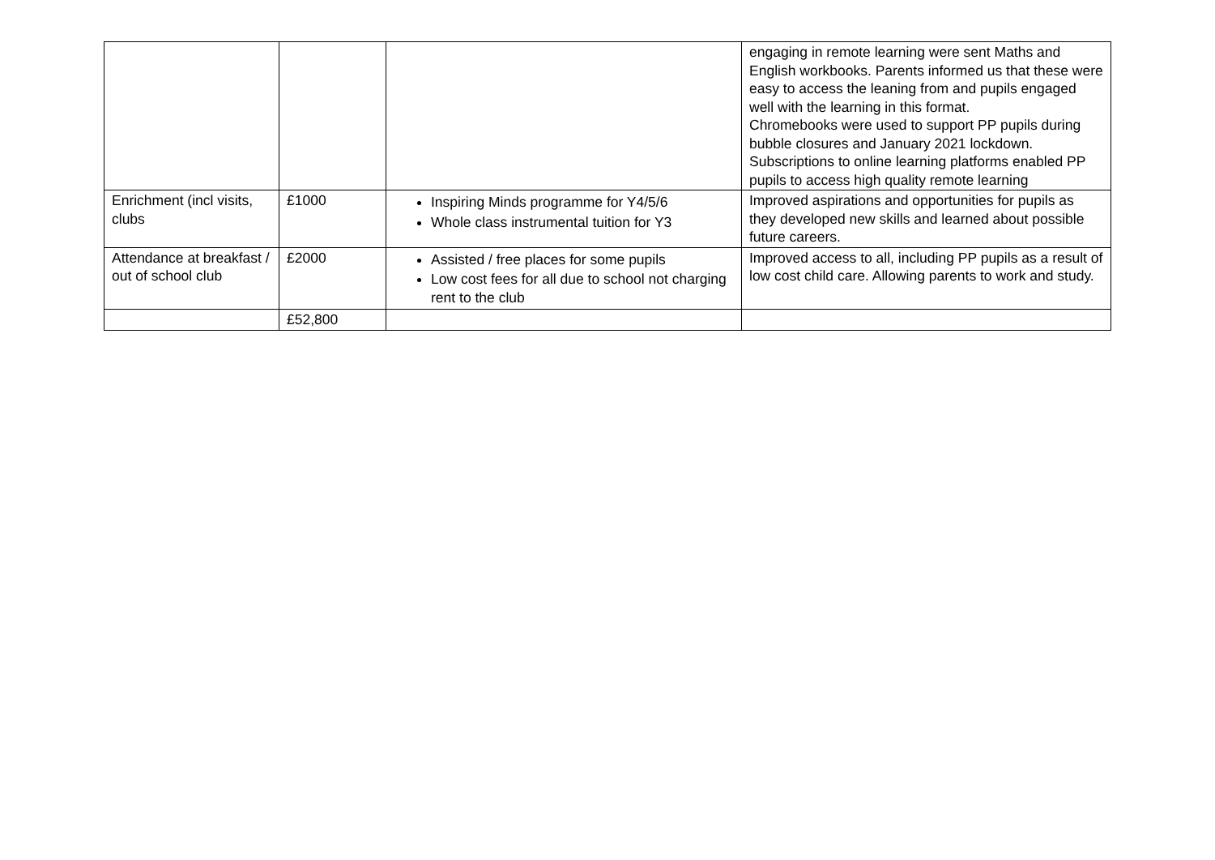| | | | engaging in remote learning were sent Maths and English workbooks. Parents informed us that these were easy to access the leaning from and pupils engaged well with the learning in this format. Chromebooks were used to support PP pupils during bubble closures and January 2021 lockdown. Subscriptions to online learning platforms enabled PP pupils to access high quality remote learning |
| Enrichment (incl visits, clubs | £1000 | Inspiring Minds programme for Y4/5/6 Whole class instrumental tuition for Y3 | Improved aspirations and opportunities for pupils as they developed new skills and learned about possible future careers. |
| Attendance at breakfast / out of school club | £2000 | Assisted / free places for some pupils Low cost fees for all due to school not charging rent to the club | Improved access to all, including PP pupils as a result of low cost child care. Allowing parents to work and study. |
| | £52,800 | | |